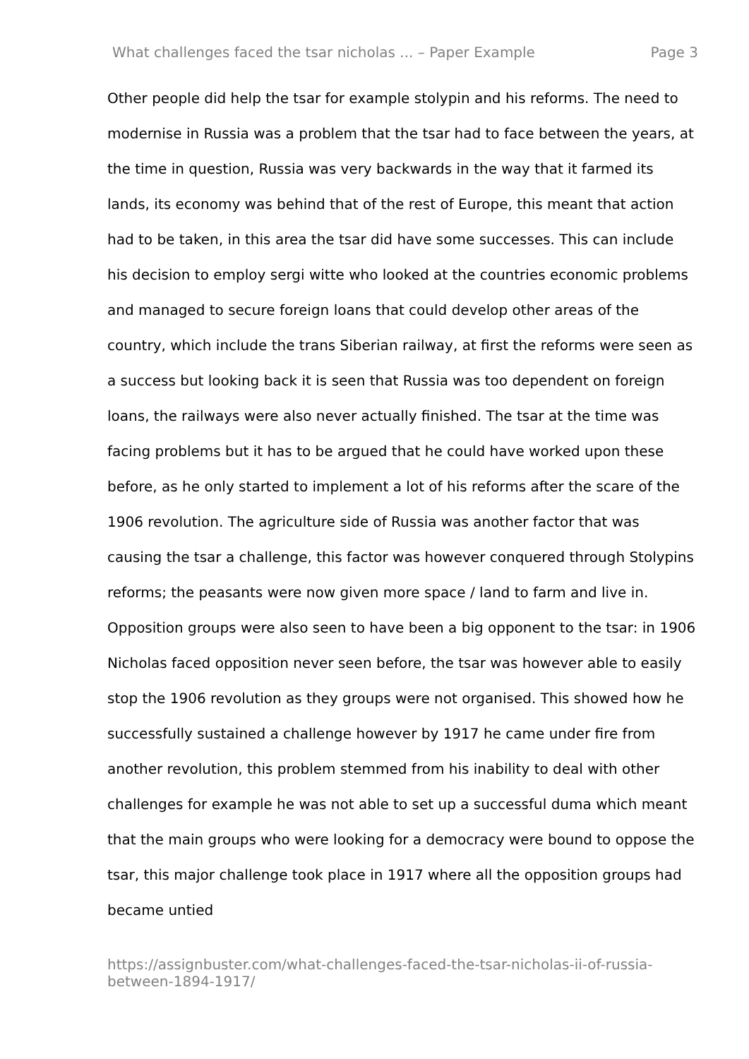What challenges faced the tsar nicholas ... – Paper Example Page 3
Other people did help the tsar for example stolypin and his reforms. The need to modernise in Russia was a problem that the tsar had to face between the years, at the time in question, Russia was very backwards in the way that it farmed its lands, its economy was behind that of the rest of Europe, this meant that action had to be taken, in this area the tsar did have some successes. This can include his decision to employ sergi witte who looked at the countries economic problems and managed to secure foreign loans that could develop other areas of the country, which include the trans Siberian railway, at first the reforms were seen as a success but looking back it is seen that Russia was too dependent on foreign loans, the railways were also never actually finished. The tsar at the time was facing problems but it has to be argued that he could have worked upon these before, as he only started to implement a lot of his reforms after the scare of the 1906 revolution. The agriculture side of Russia was another factor that was causing the tsar a challenge, this factor was however conquered through Stolypins reforms; the peasants were now given more space / land to farm and live in. Opposition groups were also seen to have been a big opponent to the tsar: in 1906 Nicholas faced opposition never seen before, the tsar was however able to easily stop the 1906 revolution as they groups were not organised. This showed how he successfully sustained a challenge however by 1917 he came under fire from another revolution, this problem stemmed from his inability to deal with other challenges for example he was not able to set up a successful duma which meant that the main groups who were looking for a democracy were bound to oppose the tsar, this major challenge took place in 1917 where all the opposition groups had became untied
https://assignbuster.com/what-challenges-faced-the-tsar-nicholas-ii-of-russia-between-1894-1917/